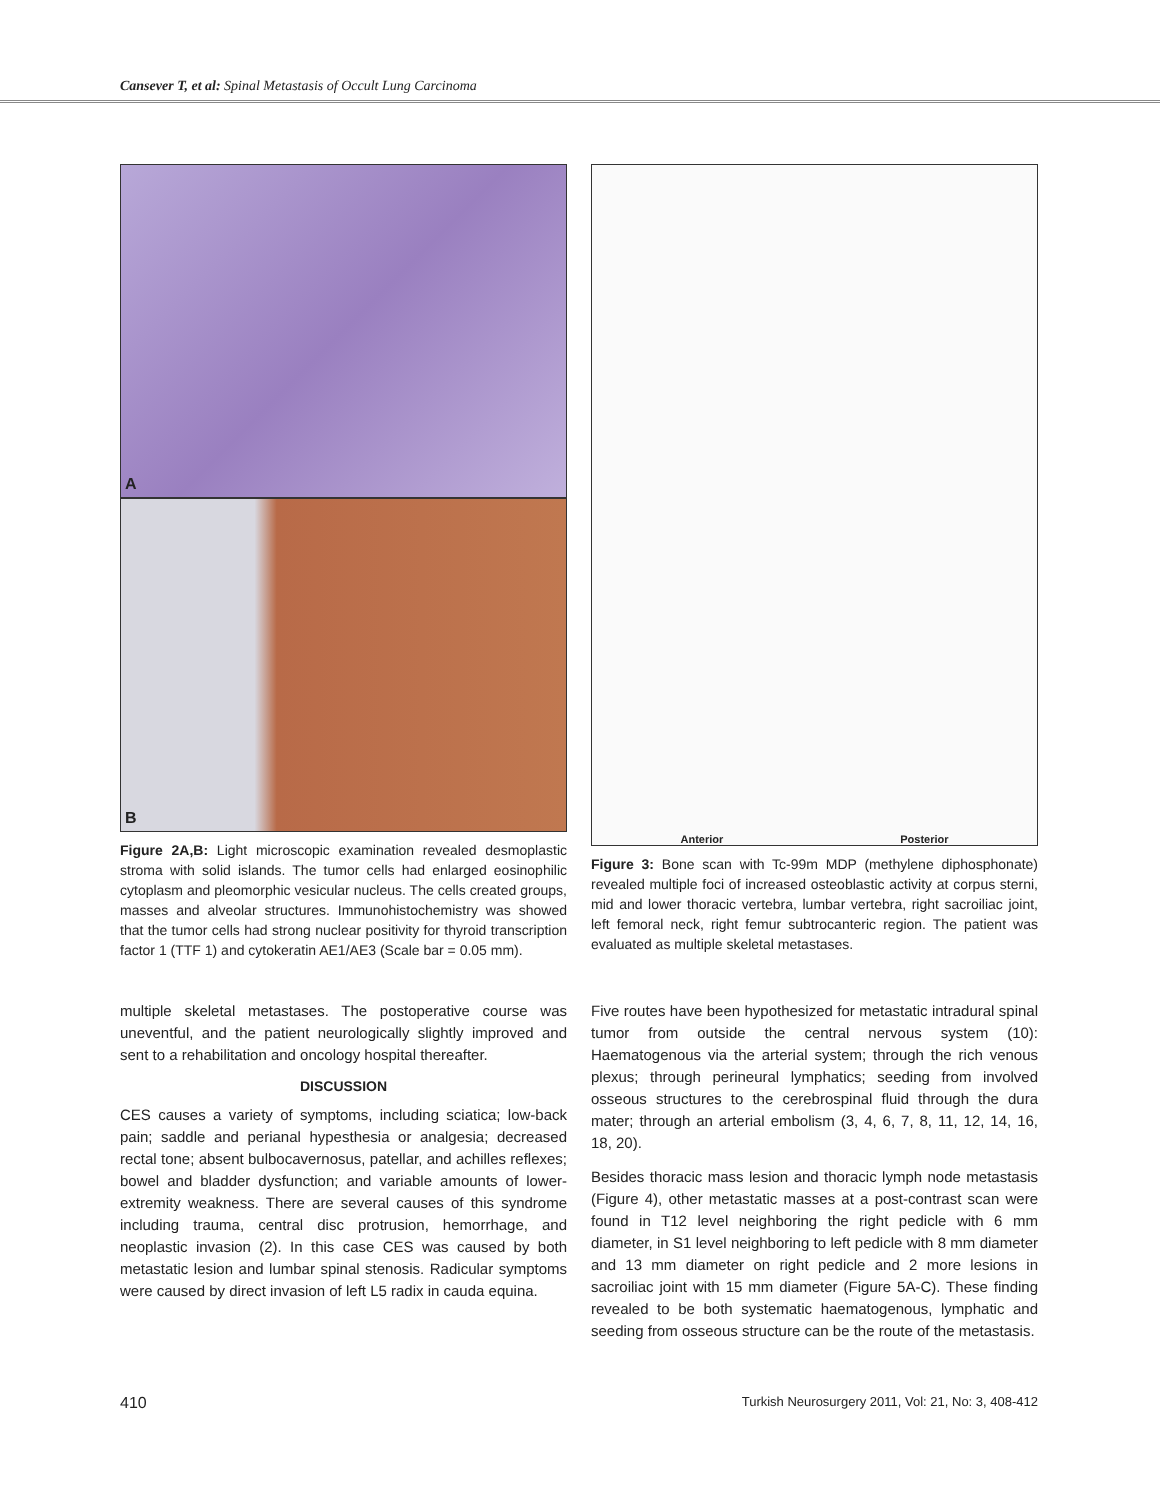Cansever T, et al: Spinal Metastasis of Occult Lung Carcinoma
A
B
Figure 2A,B: Light microscopic examination revealed desmoplastic stroma with solid islands. The tumor cells had enlarged eosinophilic cytoplasm and pleomorphic vesicular nucleus. The cells created groups, masses and alveolar structures. Immunohistochemistry was showed that the tumor cells had strong nuclear positivity for thyroid transcription factor 1 (TTF 1) and cytokeratin AE1/AE3 (Scale bar = 0.05 mm).
Anterior Posterior
Figure 3: Bone scan with Tc-99m MDP (methylene diphosphonate) revealed multiple foci of increased osteoblastic activity at corpus sterni, mid and lower thoracic vertebra, lumbar vertebra, right sacroiliac joint, left femoral neck, right femur subtrocanteric region. The patient was evaluated as multiple skeletal metastases.
multiple skeletal metastases. The postoperative course was uneventful, and the patient neurologically slightly improved and sent to a rehabilitation and oncology hospital thereafter.
DISCUSSION
CES causes a variety of symptoms, including sciatica; low-back pain; saddle and perianal hypesthesia or analgesia; decreased rectal tone; absent bulbocavernosus, patellar, and achilles reflexes; bowel and bladder dysfunction; and variable amounts of lower-extremity weakness. There are several causes of this syndrome including trauma, central disc protrusion, hemorrhage, and neoplastic invasion (2). In this case CES was caused by both metastatic lesion and lumbar spinal stenosis. Radicular symptoms were caused by direct invasion of left L5 radix in cauda equina.
Five routes have been hypothesized for metastatic intradural spinal tumor from outside the central nervous system (10): Haematogenous via the arterial system; through the rich venous plexus; through perineural lymphatics; seeding from involved osseous structures to the cerebrospinal fluid through the dura mater; through an arterial embolism (3, 4, 6, 7, 8, 11, 12, 14, 16, 18, 20).
Besides thoracic mass lesion and thoracic lymph node metastasis (Figure 4), other metastatic masses at a post-contrast scan were found in T12 level neighboring the right pedicle with 6 mm diameter, in S1 level neighboring to left pedicle with 8 mm diameter and 13 mm diameter on right pedicle and 2 more lesions in sacroiliac joint with 15 mm diameter (Figure 5A-C). These finding revealed to be both systematic haematogenous, lymphatic and seeding from osseous structure can be the route of the metastasis.
410 Turkish Neurosurgery 2011, Vol: 21, No: 3, 408-412